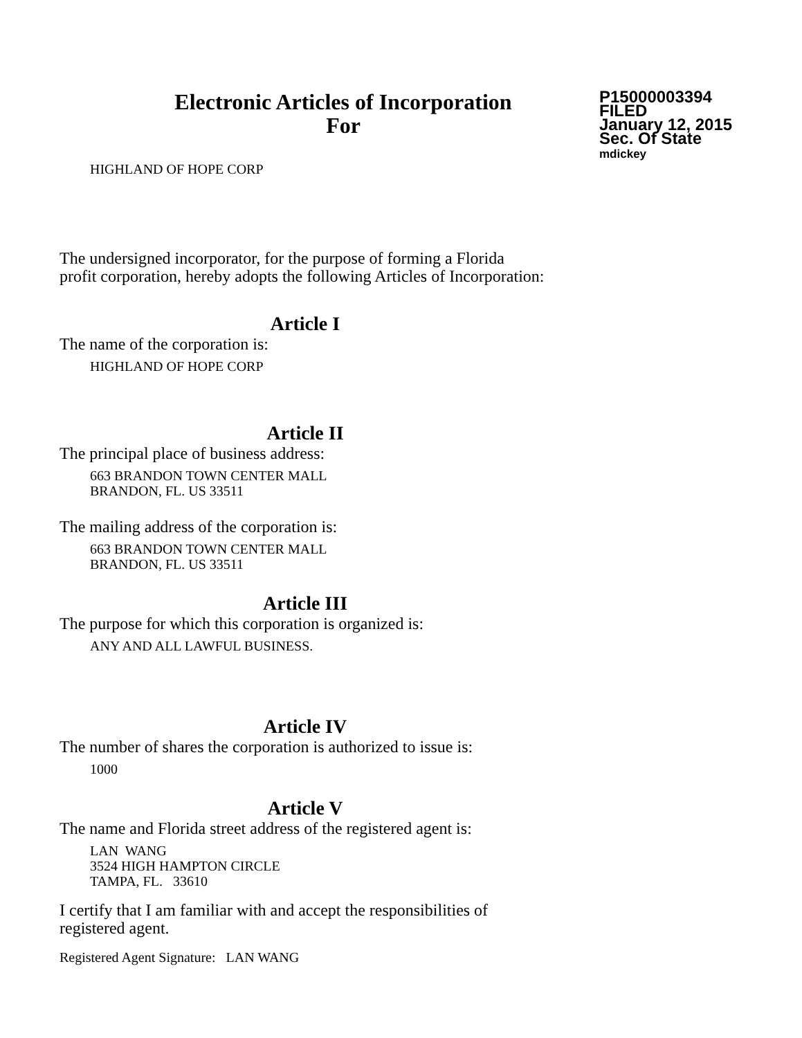Electronic Articles of Incorporation
For
P15000003394
FILED
January 12, 2015
Sec. Of State
mdickey
HIGHLAND OF HOPE CORP
The undersigned incorporator, for the purpose of forming a Florida
profit corporation, hereby adopts the following Articles of Incorporation:
Article I
The name of the corporation is:
HIGHLAND OF HOPE CORP
Article II
The principal place of business address:
663 BRANDON TOWN CENTER MALL
BRANDON, FL. US 33511
The mailing address of the corporation is:
663 BRANDON TOWN CENTER MALL
BRANDON, FL. US 33511
Article III
The purpose for which this corporation is organized is:
ANY AND ALL LAWFUL BUSINESS.
Article IV
The number of shares the corporation is authorized to issue is:
1000
Article V
The name and Florida street address of the registered agent is:
LAN WANG
3524 HIGH HAMPTON CIRCLE
TAMPA, FL. 33610
I certify that I am familiar with and accept the responsibilities of
registered agent.
Registered Agent Signature: LAN WANG